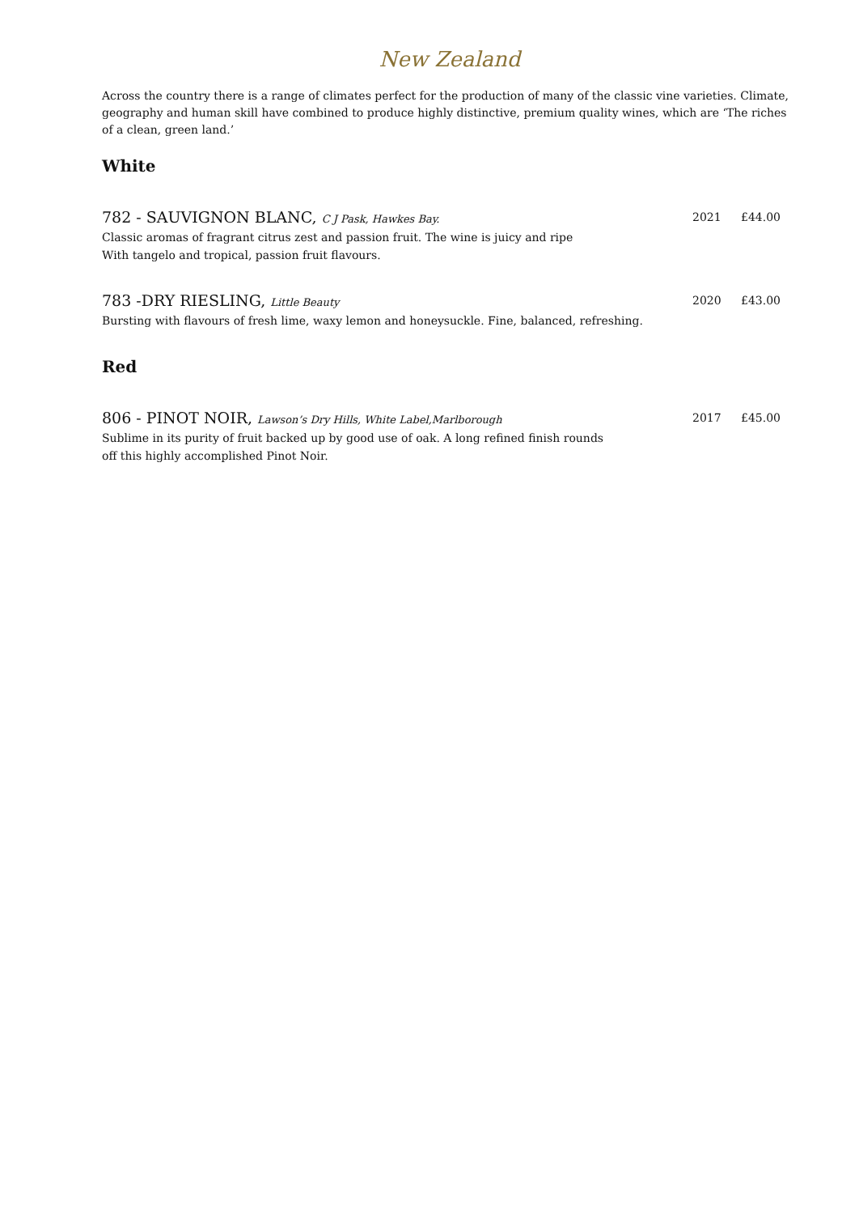New Zealand
Across the country there is a range of climates perfect for the production of many of the classic vine varieties. Climate, geography and human skill have combined to produce highly distinctive, premium quality wines, which are ‘The riches of a clean, green land.’
White
782 - SAUVIGNON BLANC, C J Pask, Hawkes Bay. 2021 £44.00
Classic aromas of fragrant citrus zest and passion fruit. The wine is juicy and ripe
With tangelo and tropical, passion fruit flavours.
783 -DRY RIESLING, Little Beauty 2020 £43.00
Bursting with flavours of fresh lime, waxy lemon and honeysuckle. Fine, balanced, refreshing.
Red
806 - PINOT NOIR, Lawson’s Dry Hills, White Label,Marlborough 2017 £45.00
Sublime in its purity of fruit backed up by good use of oak. A long refined finish rounds
off this highly accomplished Pinot Noir.